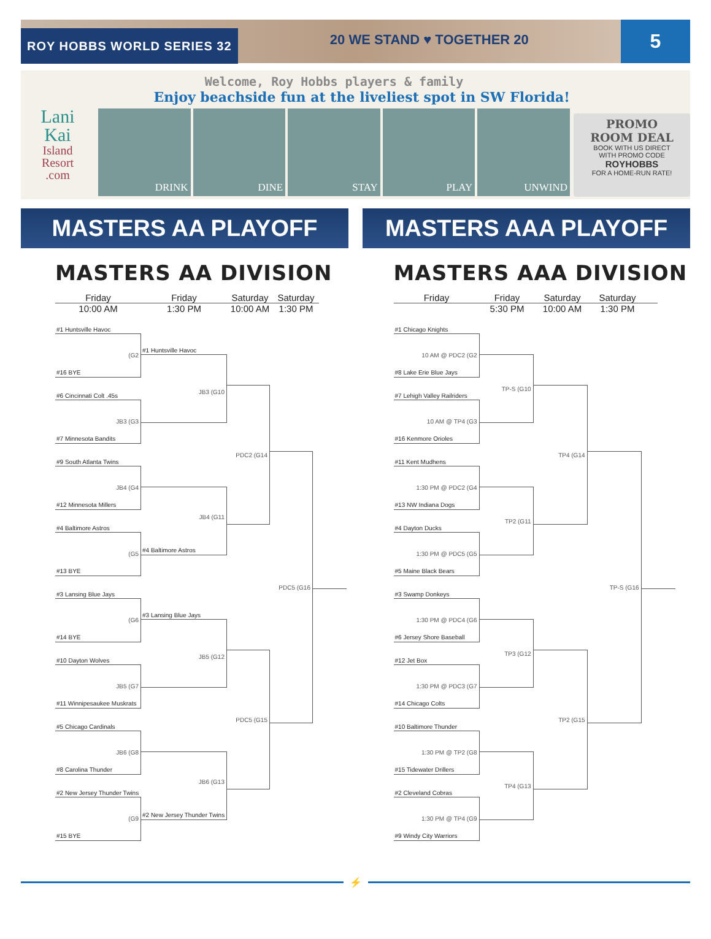ROY HOBBS WORLD SERIES 32
20 WE STAND ♥ TOGETHER 20
5
Lani
Kai
Island
Resort
.com
Welcome, Roy Hobbs players & family
Enjoy beachside fun at the liveliest spot in SW Florida!
DRINK DINE STAY PLAY UNWIND
PROMO
ROOM DEAL
BOOK WITH US DIRECT
WITH PROMO CODE
ROYHOBBS
FOR A HOME-RUN RATE!
MASTERS AA PLAYOFF MASTERS AAA PLAYOFF
MASTERS AA DIVISION
Friday Friday Saturday Saturday
10:00 AM 1:30 PM 10:00 AM 1:30 PM
#1 Huntsville Havoc
(G2
#16 BYE
#6 Cincinnati Colt .45s
JB3 (G3
#7 Minnesota Bandits
#9 South Atlanta Twins
JB4 (G4
#12 Minnesota Millers
#4 Baltimore Astros
(G5
#13 BYE
#3 Lansing Blue Jays
(G6
#14 BYE
#10 Dayton Wolves
JB5 (G7
#11 Winnipesaukee Muskrats
#5 Chicago Cardinals
JB6 (G8
#8 Carolina Thunder
#2 New Jersey Thunder Twins
(G9
#15 BYE
#1 Huntsville Havoc
JB3 (G10
JB4 (G11
#4 Baltimore Astros
#3 Lansing Blue Jays
JB5 (G12
JB6 (G13
#2 New Jersey Thunder Twins
PDC2 (G14
PDC5 (G15
PDC5 (G16
MASTERS AAA DIVISION
Friday Friday Saturday Saturday
5:30 PM 10:00 AM 1:30 PM
#1 Chicago Knights
10 AM @ PDC2 (G2
#8 Lake Erie Blue Jays
#7 Lehigh Valley Railriders
10 AM @ TP4 (G3
#16 Kenmore Orioles
#11 Kent Mudhens
1:30 PM @ PDC2 (G4
#13 NW Indiana Dogs
#4 Dayton Ducks
1:30 PM @ PDC5 (G5
#5 Maine Black Bears
#3 Swamp Donkeys
1:30 PM @ PDC4 (G6
#6 Jersey Shore Baseball
#12 Jet Box
1:30 PM @ PDC3 (G7
#14 Chicago Colts
#10 Baltimore Thunder
1:30 PM @ TP2 (G8
#15 Tidewater Drillers
#2 Cleveland Cobras
1:30 PM @ TP4 (G9
#9 Windy City Warriors
TP-S (G10
TP2 (G11
TP3 (G12
TP4 (G13
TP4 (G14
TP2 (G15
TP-S (G16
⚡